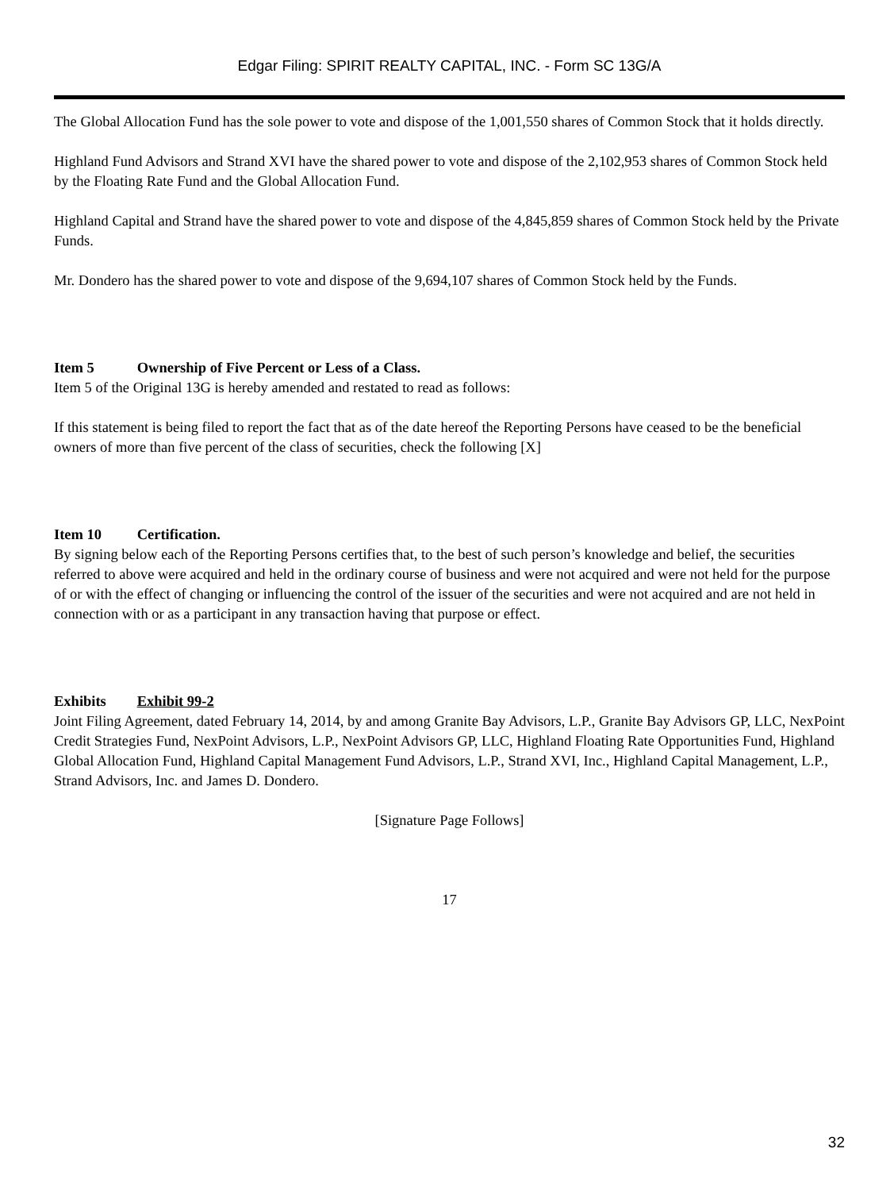Edgar Filing: SPIRIT REALTY CAPITAL, INC. - Form SC 13G/A
The Global Allocation Fund has the sole power to vote and dispose of the 1,001,550 shares of Common Stock that it holds directly.
Highland Fund Advisors and Strand XVI have the shared power to vote and dispose of the 2,102,953 shares of Common Stock held by the Floating Rate Fund and the Global Allocation Fund.
Highland Capital and Strand have the shared power to vote and dispose of the 4,845,859 shares of Common Stock held by the Private Funds.
Mr. Dondero has the shared power to vote and dispose of the 9,694,107 shares of Common Stock held by the Funds.
Item 5 Ownership of Five Percent or Less of a Class.
Item 5 of the Original 13G is hereby amended and restated to read as follows:
If this statement is being filed to report the fact that as of the date hereof the Reporting Persons have ceased to be the beneficial owners of more than five percent of the class of securities, check the following [X]
Item 10 Certification.
By signing below each of the Reporting Persons certifies that, to the best of such person’s knowledge and belief, the securities referred to above were acquired and held in the ordinary course of business and were not acquired and were not held for the purpose of or with the effect of changing or influencing the control of the issuer of the securities and were not acquired and are not held in connection with or as a participant in any transaction having that purpose or effect.
Exhibits Exhibit 99-2
Joint Filing Agreement, dated February 14, 2014, by and among Granite Bay Advisors, L.P., Granite Bay Advisors GP, LLC, NexPoint Credit Strategies Fund, NexPoint Advisors, L.P., NexPoint Advisors GP, LLC, Highland Floating Rate Opportunities Fund, Highland Global Allocation Fund, Highland Capital Management Fund Advisors, L.P., Strand XVI, Inc., Highland Capital Management, L.P., Strand Advisors, Inc. and James D. Dondero.
[Signature Page Follows]
17
32